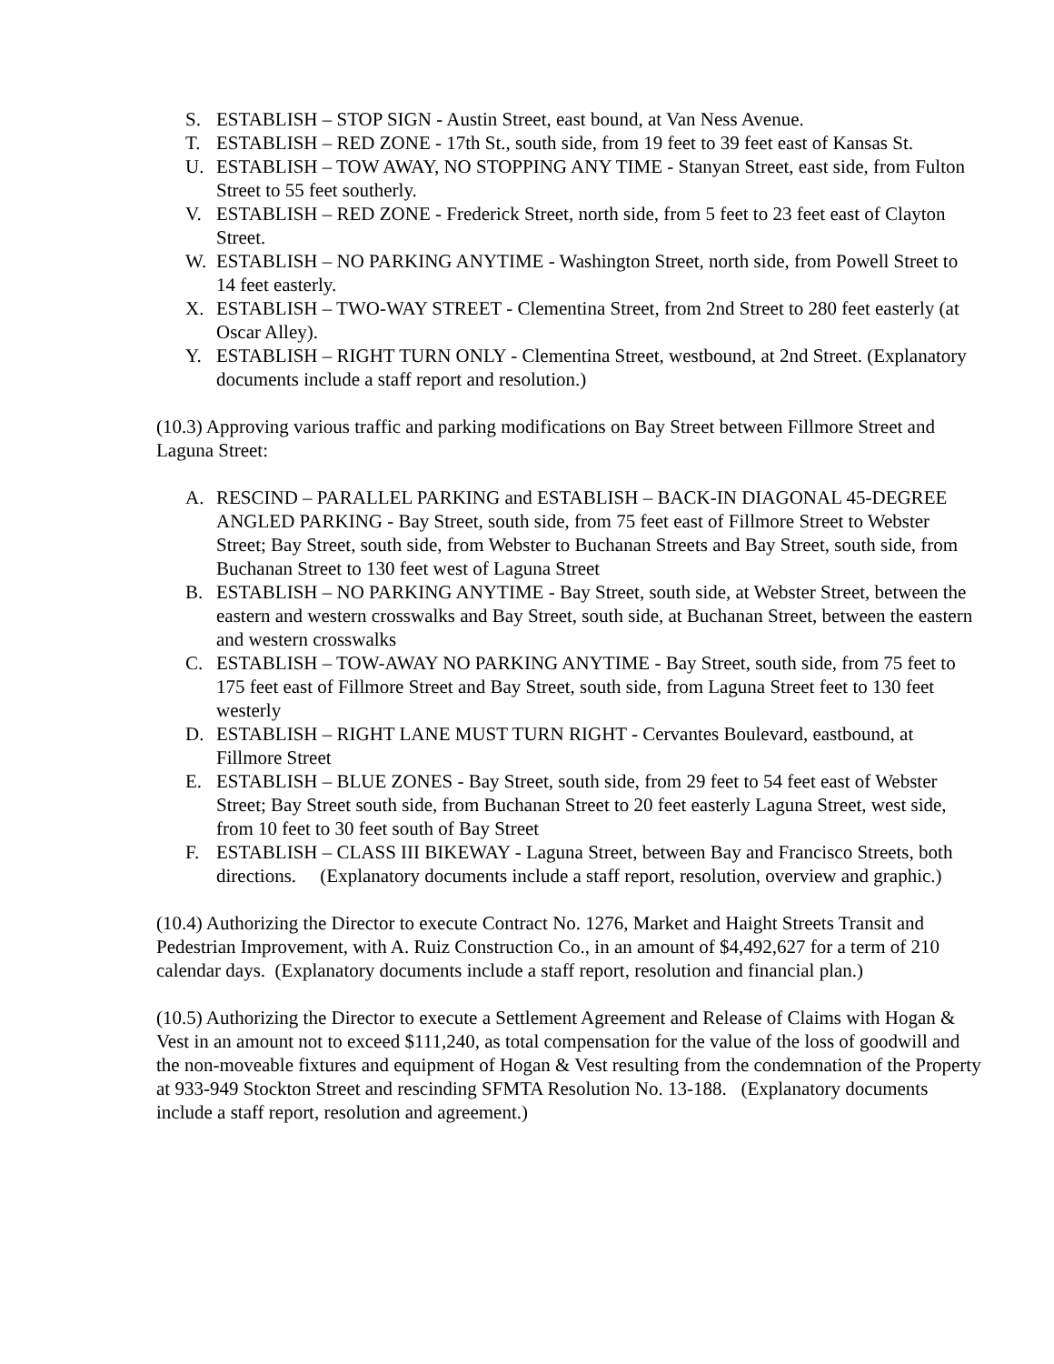S. ESTABLISH – STOP SIGN - Austin Street, east bound, at Van Ness Avenue.
T. ESTABLISH – RED ZONE - 17th St., south side, from 19 feet to 39 feet east of Kansas St.
U. ESTABLISH – TOW AWAY, NO STOPPING ANY TIME - Stanyan Street, east side, from Fulton Street to 55 feet southerly.
V. ESTABLISH – RED ZONE - Frederick Street, north side, from 5 feet to 23 feet east of Clayton Street.
W. ESTABLISH – NO PARKING ANYTIME - Washington Street, north side, from Powell Street to 14 feet easterly.
X. ESTABLISH – TWO-WAY STREET - Clementina Street, from 2nd Street to 280 feet easterly (at Oscar Alley).
Y. ESTABLISH – RIGHT TURN ONLY - Clementina Street, westbound, at 2nd Street. (Explanatory documents include a staff report and resolution.)
(10.3) Approving various traffic and parking modifications on Bay Street between Fillmore Street and Laguna Street:
A. RESCIND – PARALLEL PARKING and ESTABLISH – BACK-IN DIAGONAL 45-DEGREE ANGLED PARKING - Bay Street, south side, from 75 feet east of Fillmore Street to Webster Street; Bay Street, south side, from Webster to Buchanan Streets and Bay Street, south side, from Buchanan Street to 130 feet west of Laguna Street
B. ESTABLISH – NO PARKING ANYTIME - Bay Street, south side, at Webster Street, between the eastern and western crosswalks and Bay Street, south side, at Buchanan Street, between the eastern and western crosswalks
C. ESTABLISH – TOW-AWAY NO PARKING ANYTIME - Bay Street, south side, from 75 feet to 175 feet east of Fillmore Street and Bay Street, south side, from Laguna Street feet to 130 feet westerly
D. ESTABLISH – RIGHT LANE MUST TURN RIGHT - Cervantes Boulevard, eastbound, at Fillmore Street
E. ESTABLISH – BLUE ZONES - Bay Street, south side, from 29 feet to 54 feet east of Webster Street; Bay Street south side, from Buchanan Street to 20 feet easterly Laguna Street, west side, from 10 feet to 30 feet south of Bay Street
F. ESTABLISH – CLASS III BIKEWAY - Laguna Street, between Bay and Francisco Streets, both directions. (Explanatory documents include a staff report, resolution, overview and graphic.)
(10.4) Authorizing the Director to execute Contract No. 1276, Market and Haight Streets Transit and Pedestrian Improvement, with A. Ruiz Construction Co., in an amount of $4,492,627 for a term of 210 calendar days. (Explanatory documents include a staff report, resolution and financial plan.)
(10.5) Authorizing the Director to execute a Settlement Agreement and Release of Claims with Hogan & Vest in an amount not to exceed $111,240, as total compensation for the value of the loss of goodwill and the non-moveable fixtures and equipment of Hogan & Vest resulting from the condemnation of the Property at 933-949 Stockton Street and rescinding SFMTA Resolution No. 13-188. (Explanatory documents include a staff report, resolution and agreement.)